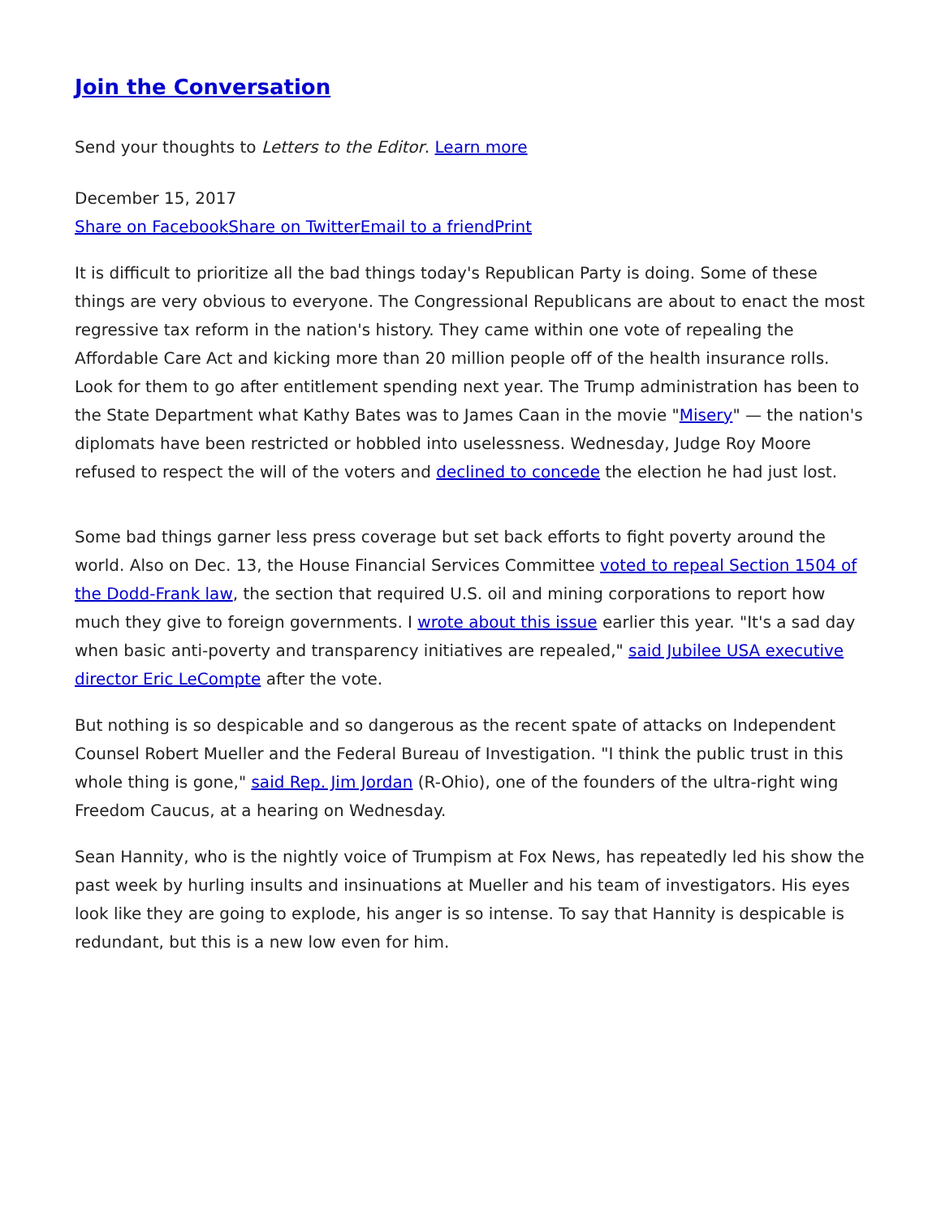Join the Conversation
Send your thoughts to Letters to the Editor. Learn more
December 15, 2017
Share on Facebook Share on Twitter Email to a friend Print
It is difficult to prioritize all the bad things today's Republican Party is doing. Some of these things are very obvious to everyone. The Congressional Republicans are about to enact the most regressive tax reform in the nation's history. They came within one vote of repealing the Affordable Care Act and kicking more than 20 million people off of the health insurance rolls. Look for them to go after entitlement spending next year. The Trump administration has been to the State Department what Kathy Bates was to James Caan in the movie "Misery" — the nation's diplomats have been restricted or hobbled into uselessness. Wednesday, Judge Roy Moore refused to respect the will of the voters and declined to concede the election he had just lost.
Some bad things garner less press coverage but set back efforts to fight poverty around the world. Also on Dec. 13, the House Financial Services Committee voted to repeal Section 1504 of the Dodd-Frank law, the section that required U.S. oil and mining corporations to report how much they give to foreign governments. I wrote about this issue earlier this year. "It's a sad day when basic anti-poverty and transparency initiatives are repealed," said Jubilee USA executive director Eric LeCompte after the vote.
But nothing is so despicable and so dangerous as the recent spate of attacks on Independent Counsel Robert Mueller and the Federal Bureau of Investigation. "I think the public trust in this whole thing is gone," said Rep. Jim Jordan (R-Ohio), one of the founders of the ultra-right wing Freedom Caucus, at a hearing on Wednesday.
Sean Hannity, who is the nightly voice of Trumpism at Fox News, has repeatedly led his show the past week by hurling insults and insinuations at Mueller and his team of investigators. His eyes look like they are going to explode, his anger is so intense. To say that Hannity is despicable is redundant, but this is a new low even for him.